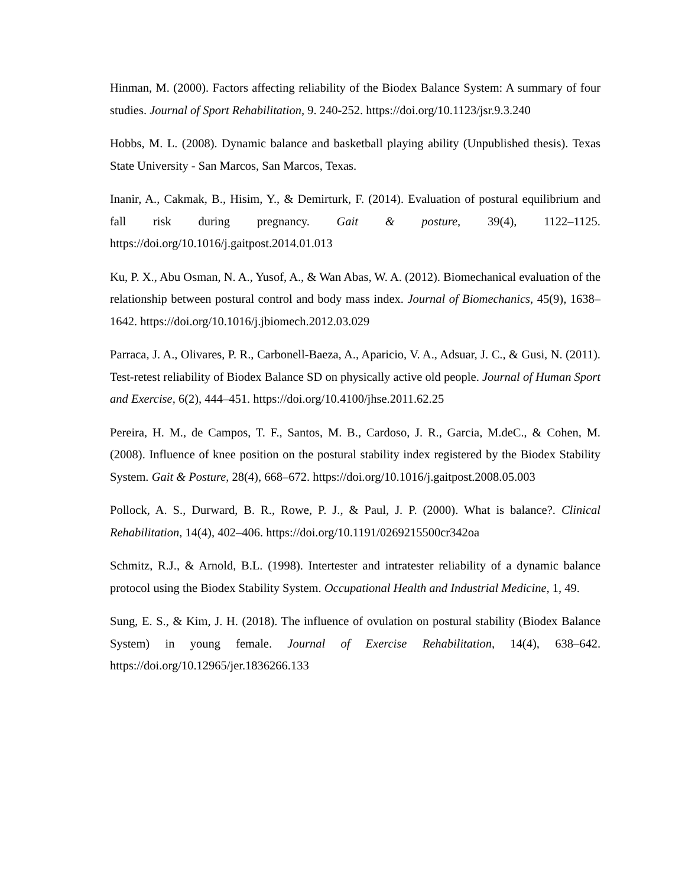Hinman, M. (2000). Factors affecting reliability of the Biodex Balance System: A summary of four studies. Journal of Sport Rehabilitation, 9. 240-252. https://doi.org/10.1123/jsr.9.3.240
Hobbs, M. L. (2008). Dynamic balance and basketball playing ability (Unpublished thesis). Texas State University - San Marcos, San Marcos, Texas.
Inanir, A., Cakmak, B., Hisim, Y., & Demirturk, F. (2014). Evaluation of postural equilibrium and fall risk during pregnancy. Gait & posture, 39(4), 1122–1125. https://doi.org/10.1016/j.gaitpost.2014.01.013
Ku, P. X., Abu Osman, N. A., Yusof, A., & Wan Abas, W. A. (2012). Biomechanical evaluation of the relationship between postural control and body mass index. Journal of Biomechanics, 45(9), 1638–1642. https://doi.org/10.1016/j.jbiomech.2012.03.029
Parraca, J. A., Olivares, P. R., Carbonell-Baeza, A., Aparicio, V. A., Adsuar, J. C., & Gusi, N. (2011). Test-retest reliability of Biodex Balance SD on physically active old people. Journal of Human Sport and Exercise, 6(2), 444–451. https://doi.org/10.4100/jhse.2011.62.25
Pereira, H. M., de Campos, T. F., Santos, M. B., Cardoso, J. R., Garcia, M.deC., & Cohen, M. (2008). Influence of knee position on the postural stability index registered by the Biodex Stability System. Gait & Posture, 28(4), 668–672. https://doi.org/10.1016/j.gaitpost.2008.05.003
Pollock, A. S., Durward, B. R., Rowe, P. J., & Paul, J. P. (2000). What is balance?. Clinical Rehabilitation, 14(4), 402–406. https://doi.org/10.1191/0269215500cr342oa
Schmitz, R.J., & Arnold, B.L. (1998). Intertester and intratester reliability of a dynamic balance protocol using the Biodex Stability System. Occupational Health and Industrial Medicine, 1, 49.
Sung, E. S., & Kim, J. H. (2018). The influence of ovulation on postural stability (Biodex Balance System) in young female. Journal of Exercise Rehabilitation, 14(4), 638–642. https://doi.org/10.12965/jer.1836266.133